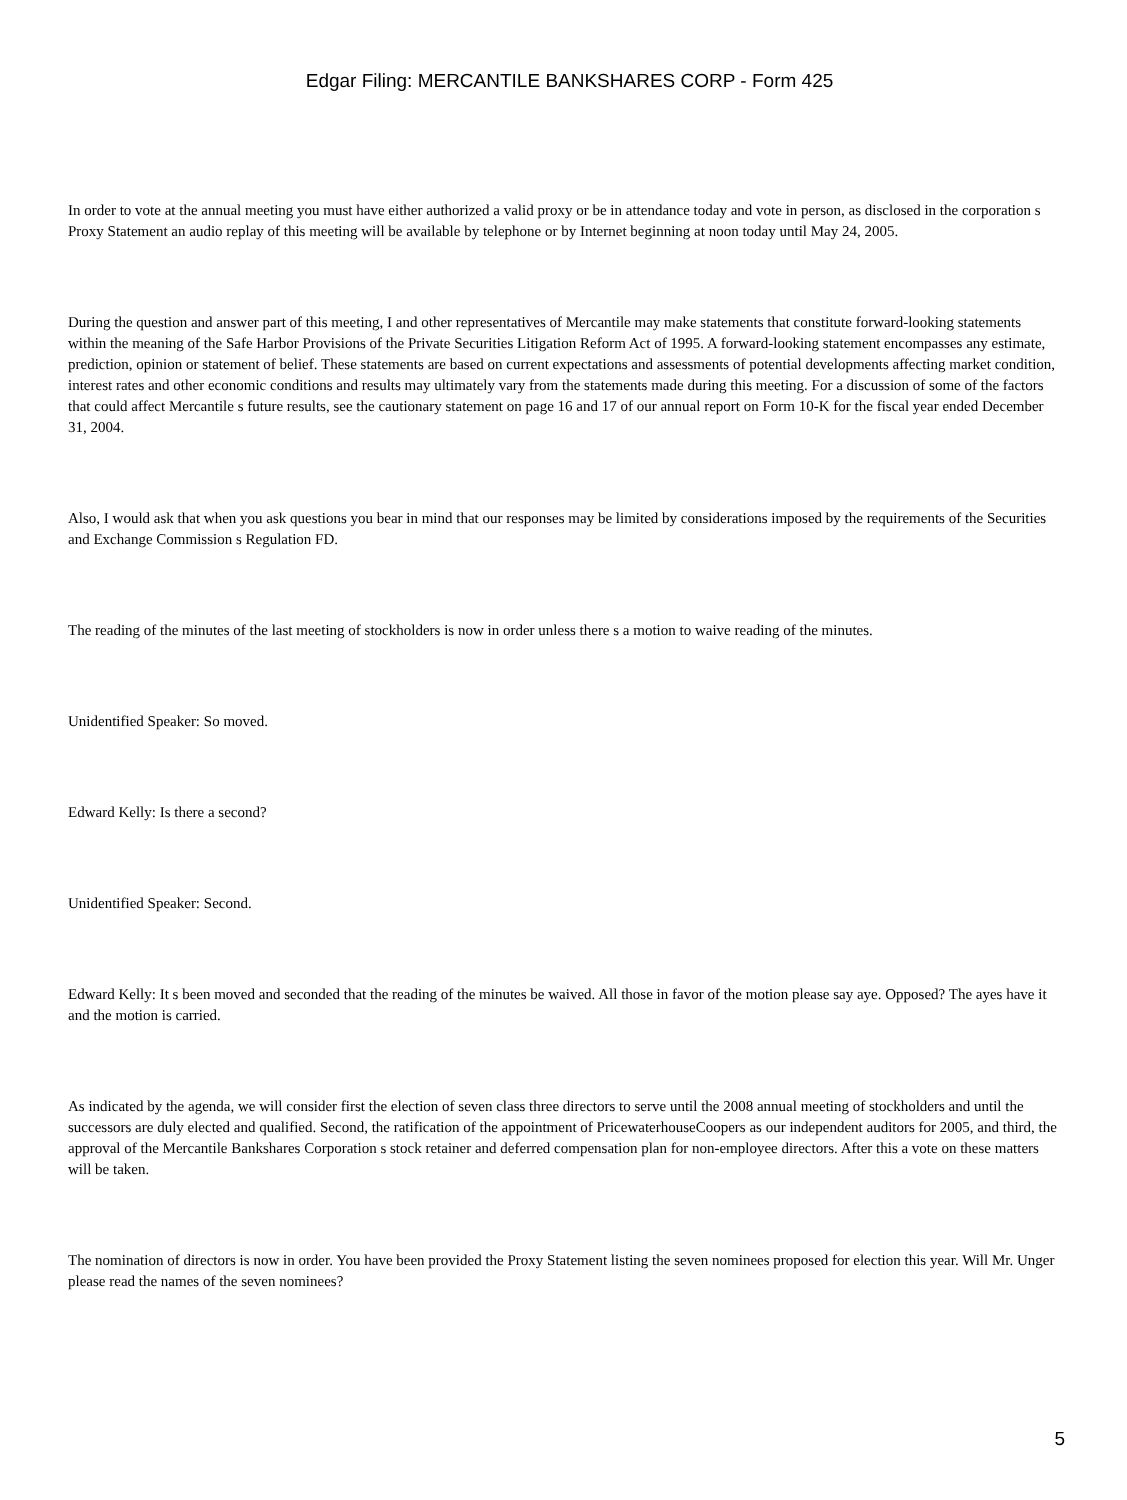Edgar Filing: MERCANTILE BANKSHARES CORP - Form 425
In order to vote at the annual meeting you must have either authorized a valid proxy or be in attendance today and vote in person, as disclosed in the corporation s Proxy Statement an audio replay of this meeting will be available by telephone or by Internet beginning at noon today until May 24, 2005.
During the question and answer part of this meeting, I and other representatives of Mercantile may make statements that constitute forward-looking statements within the meaning of the Safe Harbor Provisions of the Private Securities Litigation Reform Act of 1995. A forward-looking statement encompasses any estimate, prediction, opinion or statement of belief. These statements are based on current expectations and assessments of potential developments affecting market condition, interest rates and other economic conditions and results may ultimately vary from the statements made during this meeting. For a discussion of some of the factors that could affect Mercantile s future results, see the cautionary statement on page 16 and 17 of our annual report on Form 10-K for the fiscal year ended December 31, 2004.
Also, I would ask that when you ask questions you bear in mind that our responses may be limited by considerations imposed by the requirements of the Securities and Exchange Commission s Regulation FD.
The reading of the minutes of the last meeting of stockholders is now in order unless there s a motion to waive reading of the minutes.
Unidentified Speaker: So moved.
Edward Kelly: Is there a second?
Unidentified Speaker: Second.
Edward Kelly: It s been moved and seconded that the reading of the minutes be waived. All those in favor of the motion please say aye. Opposed? The ayes have it and the motion is carried.
As indicated by the agenda, we will consider first the election of seven class three directors to serve until the 2008 annual meeting of stockholders and until the successors are duly elected and qualified. Second, the ratification of the appointment of PricewaterhouseCoopers as our independent auditors for 2005, and third, the approval of the Mercantile Bankshares Corporation s stock retainer and deferred compensation plan for non-employee directors. After this a vote on these matters will be taken.
The nomination of directors is now in order. You have been provided the Proxy Statement listing the seven nominees proposed for election this year. Will Mr. Unger please read the names of the seven nominees?
5